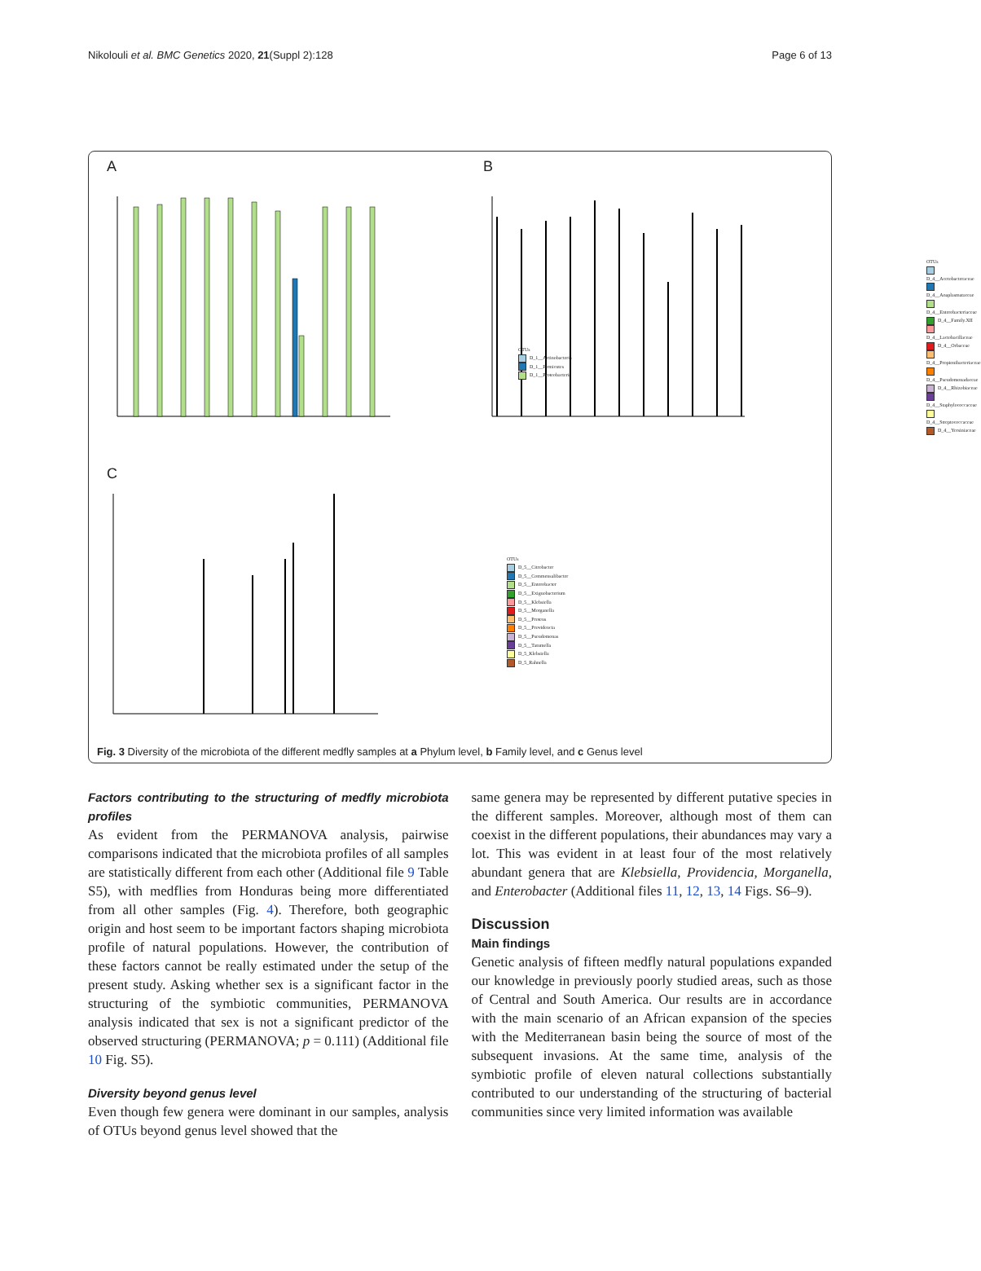Nikolouli et al. BMC Genetics 2020, 21(Suppl 2):128 Page 6 of 13
A B
C
OTUs
D_1__Actinobacteria
D_1__Firmicutes
D_1__Proteobacteria
OTUs
D_4__Acetobacteraceae
D_4__Anaplasmataceae
D_4__Enterobacteriaceae
D_4__Family.XII
D_4__Lactobacillaceae
D_4__Orbaceae
D_4__Propionibacteriaceae
D_4__Pseudomonadaceae
D_4__Rhizobiaceae
D_4__Staphylococcaceae
D_4__Streptococcaceae
D_4__Yersiniaceae
OTUs
D_5__Citrobacter
D_5__Commensalibacter
D_5__Enterobacter
D_5__Exiguobacterium
D_5__Klebsiella
D_5__Morganella
D_5__Proteus
D_5__Providencia
D_5__Pseudomonas
D_5__Tatumella
D_5_Klebsiella
D_5_Rahnella
Fig. 3 Diversity of the microbiota of the different medfly samples at a Phylum level, b Family level, and c Genus level
Factors contributing to the structuring of medfly microbiota profiles
As evident from the PERMANOVA analysis, pairwise comparisons indicated that the microbiota profiles of all samples are statistically different from each other (Additional file 9 Table S5), with medflies from Honduras being more differentiated from all other samples (Fig. 4). Therefore, both geographic origin and host seem to be important factors shaping microbiota profile of natural populations. However, the contribution of these factors cannot be really estimated under the setup of the present study. Asking whether sex is a significant factor in the structuring of the symbiotic communities, PERMANOVA analysis indicated that sex is not a significant predictor of the observed structuring (PERMANOVA; p = 0.111) (Additional file 10 Fig. S5).
Diversity beyond genus level
Even though few genera were dominant in our samples, analysis of OTUs beyond genus level showed that the
same genera may be represented by different putative species in the different samples. Moreover, although most of them can coexist in the different populations, their abundances may vary a lot. This was evident in at least four of the most relatively abundant genera that are Klebsiella, Providencia, Morganella, and Enterobacter (Additional files 11, 12, 13, 14 Figs. S6–9).
Discussion
Main findings
Genetic analysis of fifteen medfly natural populations expanded our knowledge in previously poorly studied areas, such as those of Central and South America. Our results are in accordance with the main scenario of an African expansion of the species with the Mediterranean basin being the source of most of the subsequent invasions. At the same time, analysis of the symbiotic profile of eleven natural collections substantially contributed to our understanding of the structuring of bacterial communities since very limited information was available